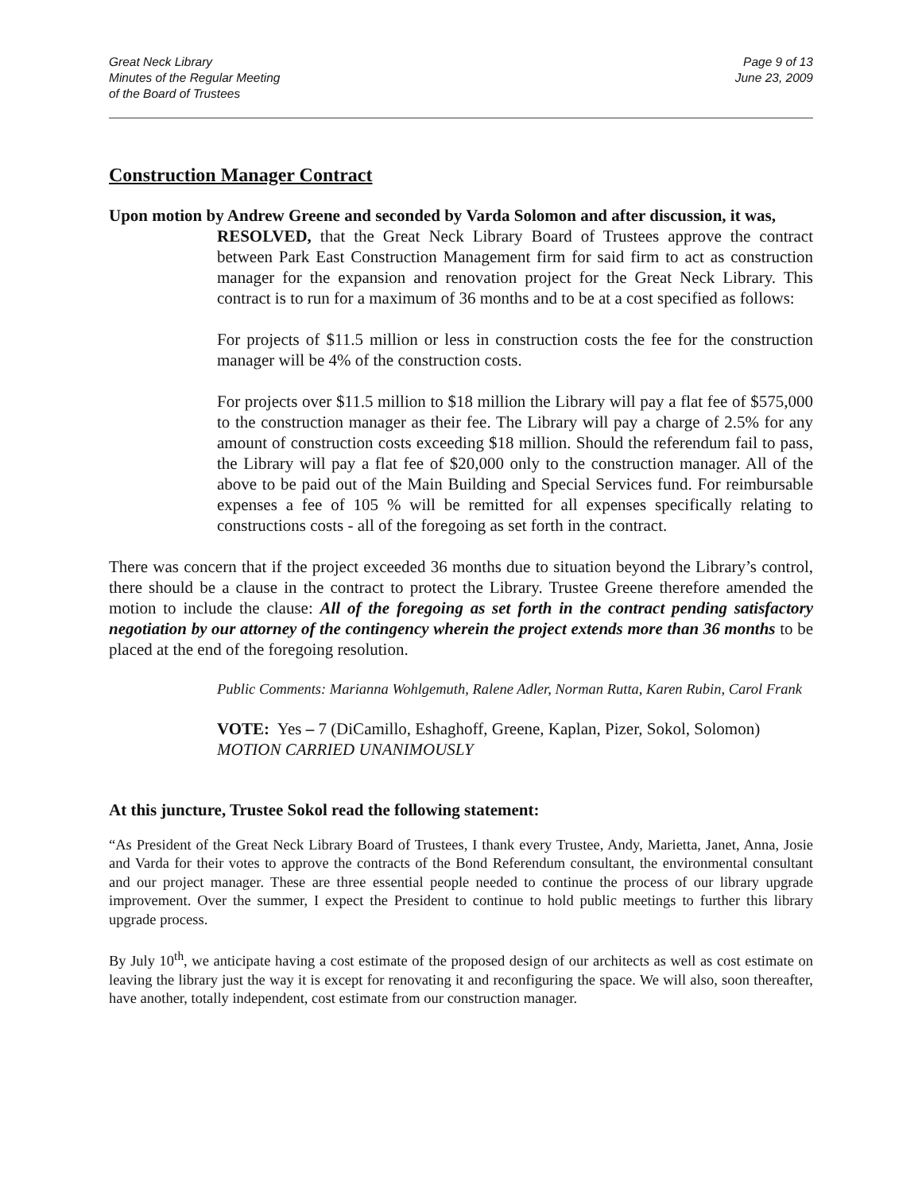Great Neck Library
Minutes of the Regular Meeting
of the Board of Trustees
Page 9 of 13
June 23, 2009
Construction Manager Contract
Upon motion by Andrew Greene and seconded by Varda Solomon and after discussion, it was,
RESOLVED, that the Great Neck Library Board of Trustees approve the contract between Park East Construction Management firm for said firm to act as construction manager for the expansion and renovation project for the Great Neck Library. This contract is to run for a maximum of 36 months and to be at a cost specified as follows:
For projects of $11.5 million or less in construction costs the fee for the construction manager will be 4% of the construction costs.
For projects over $11.5 million to $18 million the Library will pay a flat fee of $575,000 to the construction manager as their fee. The Library will pay a charge of 2.5% for any amount of construction costs exceeding $18 million. Should the referendum fail to pass, the Library will pay a flat fee of $20,000 only to the construction manager. All of the above to be paid out of the Main Building and Special Services fund. For reimbursable expenses a fee of 105 % will be remitted for all expenses specifically relating to constructions costs - all of the foregoing as set forth in the contract.
There was concern that if the project exceeded 36 months due to situation beyond the Library’s control, there should be a clause in the contract to protect the Library. Trustee Greene therefore amended the motion to include the clause: All of the foregoing as set forth in the contract pending satisfactory negotiation by our attorney of the contingency wherein the project extends more than 36 months to be placed at the end of the foregoing resolution.
Public Comments: Marianna Wohlgemuth, Ralene Adler, Norman Rutta, Karen Rubin, Carol Frank
VOTE: Yes – 7 (DiCamillo, Eshaghoff, Greene, Kaplan, Pizer, Sokol, Solomon)
MOTION CARRIED UNANIMOUSLY
At this juncture, Trustee Sokol read the following statement:
“As President of the Great Neck Library Board of Trustees, I thank every Trustee, Andy, Marietta, Janet, Anna, Josie and Varda for their votes to approve the contracts of the Bond Referendum consultant, the environmental consultant and our project manager. These are three essential people needed to continue the process of our library upgrade improvement. Over the summer, I expect the President to continue to hold public meetings to further this library upgrade process.
By July 10<sup>th</sup>, we anticipate having a cost estimate of the proposed design of our architects as well as cost estimate on leaving the library just the way it is except for renovating it and reconfiguring the space. We will also, soon thereafter, have another, totally independent, cost estimate from our construction manager.